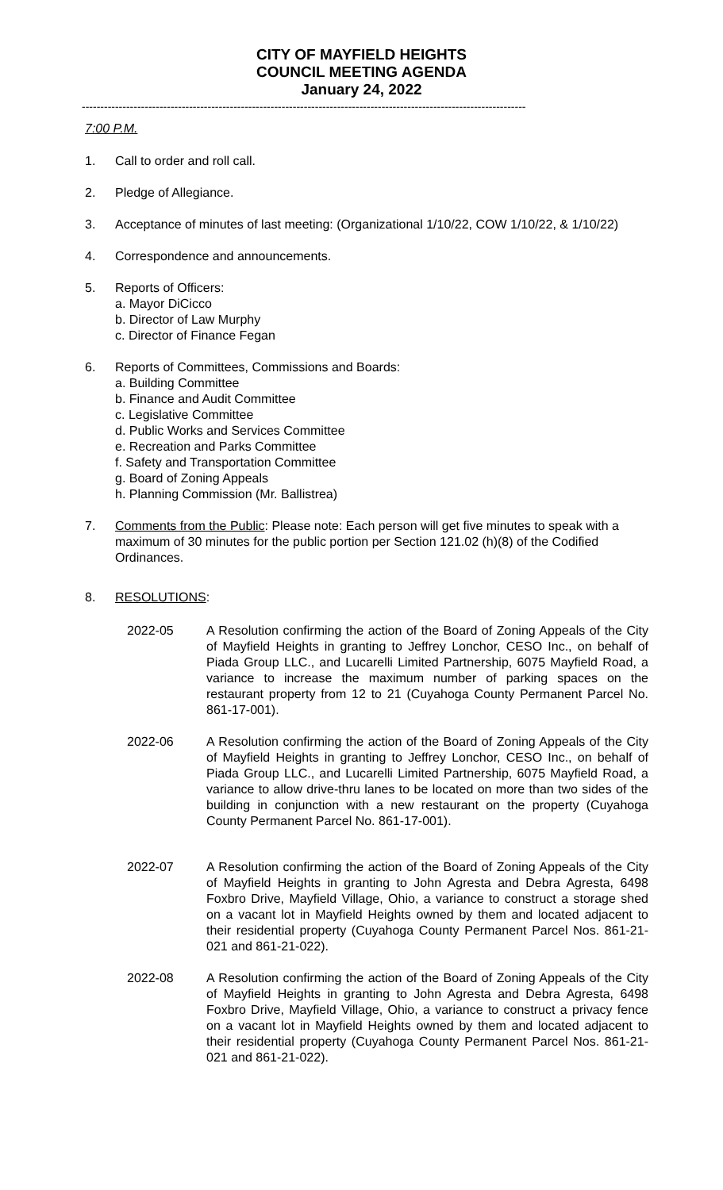CITY OF MAYFIELD HEIGHTS
COUNCIL MEETING AGENDA
January 24, 2022
------------------------------------------------------------------------------------------------------------------------
7:00 P.M.
1. Call to order and roll call.
2. Pledge of Allegiance.
3. Acceptance of minutes of last meeting: (Organizational 1/10/22, COW 1/10/22, & 1/10/22)
4. Correspondence and announcements.
5. Reports of Officers:
a. Mayor DiCicco
b. Director of Law Murphy
c. Director of Finance Fegan
6. Reports of Committees, Commissions and Boards:
a. Building Committee
b. Finance and Audit Committee
c. Legislative Committee
d. Public Works and Services Committee
e. Recreation and Parks Committee
f. Safety and Transportation Committee
g. Board of Zoning Appeals
h. Planning Commission (Mr. Ballistrea)
7. Comments from the Public: Please note: Each person will get five minutes to speak with a maximum of 30 minutes for the public portion per Section 121.02 (h)(8) of the Codified Ordinances.
8. RESOLUTIONS:
2022-05 A Resolution confirming the action of the Board of Zoning Appeals of the City of Mayfield Heights in granting to Jeffrey Lonchor, CESO Inc., on behalf of Piada Group LLC., and Lucarelli Limited Partnership, 6075 Mayfield Road, a variance to increase the maximum number of parking spaces on the restaurant property from 12 to 21 (Cuyahoga County Permanent Parcel No. 861-17-001).
2022-06 A Resolution confirming the action of the Board of Zoning Appeals of the City of Mayfield Heights in granting to Jeffrey Lonchor, CESO Inc., on behalf of Piada Group LLC., and Lucarelli Limited Partnership, 6075 Mayfield Road, a variance to allow drive-thru lanes to be located on more than two sides of the building in conjunction with a new restaurant on the property (Cuyahoga County Permanent Parcel No. 861-17-001).
2022-07 A Resolution confirming the action of the Board of Zoning Appeals of the City of Mayfield Heights in granting to John Agresta and Debra Agresta, 6498 Foxbro Drive, Mayfield Village, Ohio, a variance to construct a storage shed on a vacant lot in Mayfield Heights owned by them and located adjacent to their residential property (Cuyahoga County Permanent Parcel Nos. 861-21-021 and 861-21-022).
2022-08 A Resolution confirming the action of the Board of Zoning Appeals of the City of Mayfield Heights in granting to John Agresta and Debra Agresta, 6498 Foxbro Drive, Mayfield Village, Ohio, a variance to construct a privacy fence on a vacant lot in Mayfield Heights owned by them and located adjacent to their residential property (Cuyahoga County Permanent Parcel Nos. 861-21-021 and 861-21-022).